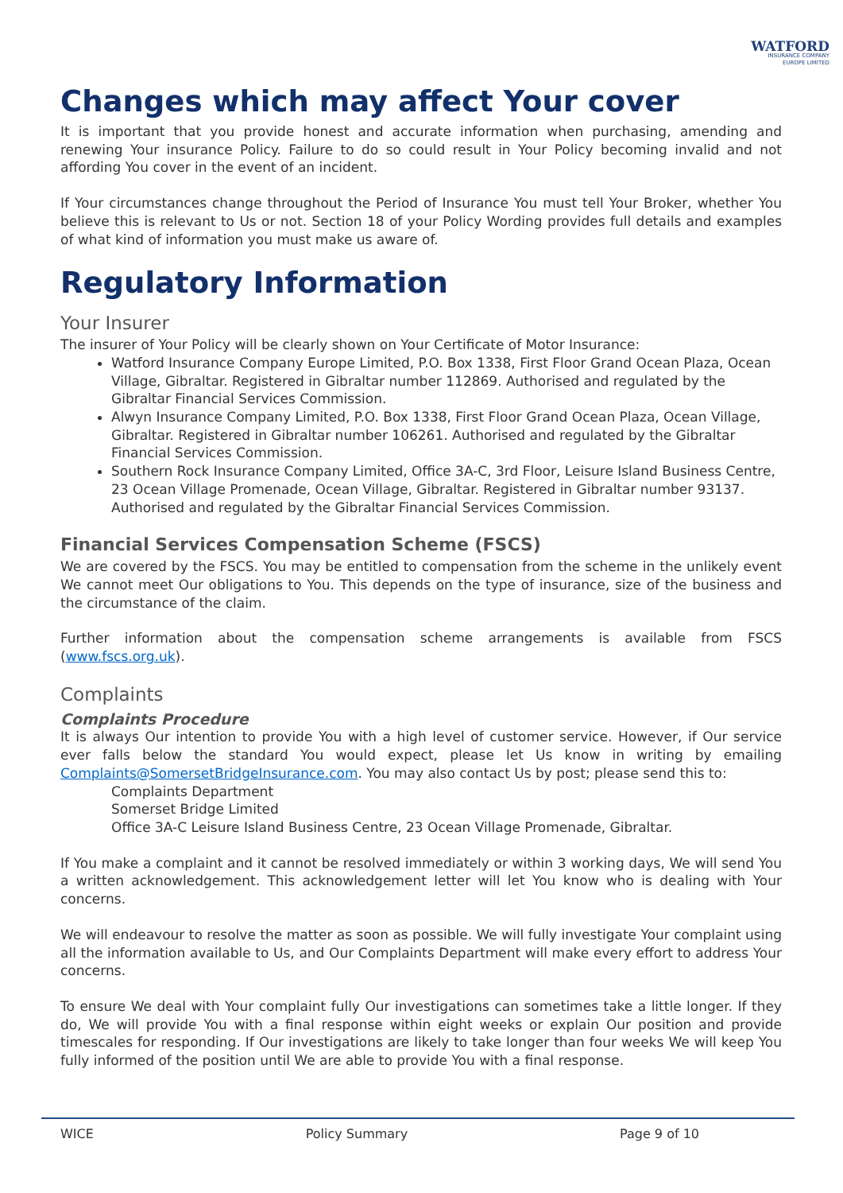WATFORD
INSURANCE COMPANY
EUROPE LIMITED
Changes which may affect Your cover
It is important that you provide honest and accurate information when purchasing, amending and renewing Your insurance Policy. Failure to do so could result in Your Policy becoming invalid and not affording You cover in the event of an incident.
If Your circumstances change throughout the Period of Insurance You must tell Your Broker, whether You believe this is relevant to Us or not. Section 18 of your Policy Wording provides full details and examples of what kind of information you must make us aware of.
Regulatory Information
Your Insurer
The insurer of Your Policy will be clearly shown on Your Certificate of Motor Insurance:
Watford Insurance Company Europe Limited, P.O. Box 1338, First Floor Grand Ocean Plaza, Ocean Village, Gibraltar. Registered in Gibraltar number 112869. Authorised and regulated by the Gibraltar Financial Services Commission.
Alwyn Insurance Company Limited, P.O. Box 1338, First Floor Grand Ocean Plaza, Ocean Village, Gibraltar. Registered in Gibraltar number 106261. Authorised and regulated by the Gibraltar Financial Services Commission.
Southern Rock Insurance Company Limited, Office 3A-C, 3rd Floor, Leisure Island Business Centre, 23 Ocean Village Promenade, Ocean Village, Gibraltar. Registered in Gibraltar number 93137. Authorised and regulated by the Gibraltar Financial Services Commission.
Financial Services Compensation Scheme (FSCS)
We are covered by the FSCS. You may be entitled to compensation from the scheme in the unlikely event We cannot meet Our obligations to You. This depends on the type of insurance, size of the business and the circumstance of the claim.
Further information about the compensation scheme arrangements is available from FSCS (www.fscs.org.uk).
Complaints
Complaints Procedure
It is always Our intention to provide You with a high level of customer service. However, if Our service ever falls below the standard You would expect, please let Us know in writing by emailing Complaints@SomersetBridgeInsurance.com. You may also contact Us by post; please send this to:
Complaints Department
Somerset Bridge Limited
Office 3A-C Leisure Island Business Centre, 23 Ocean Village Promenade, Gibraltar.
If You make a complaint and it cannot be resolved immediately or within 3 working days, We will send You a written acknowledgement. This acknowledgement letter will let You know who is dealing with Your concerns.
We will endeavour to resolve the matter as soon as possible. We will fully investigate Your complaint using all the information available to Us, and Our Complaints Department will make every effort to address Your concerns.
To ensure We deal with Your complaint fully Our investigations can sometimes take a little longer. If they do, We will provide You with a final response within eight weeks or explain Our position and provide timescales for responding. If Our investigations are likely to take longer than four weeks We will keep You fully informed of the position until We are able to provide You with a final response.
WICE Policy Summary Page 9 of 10